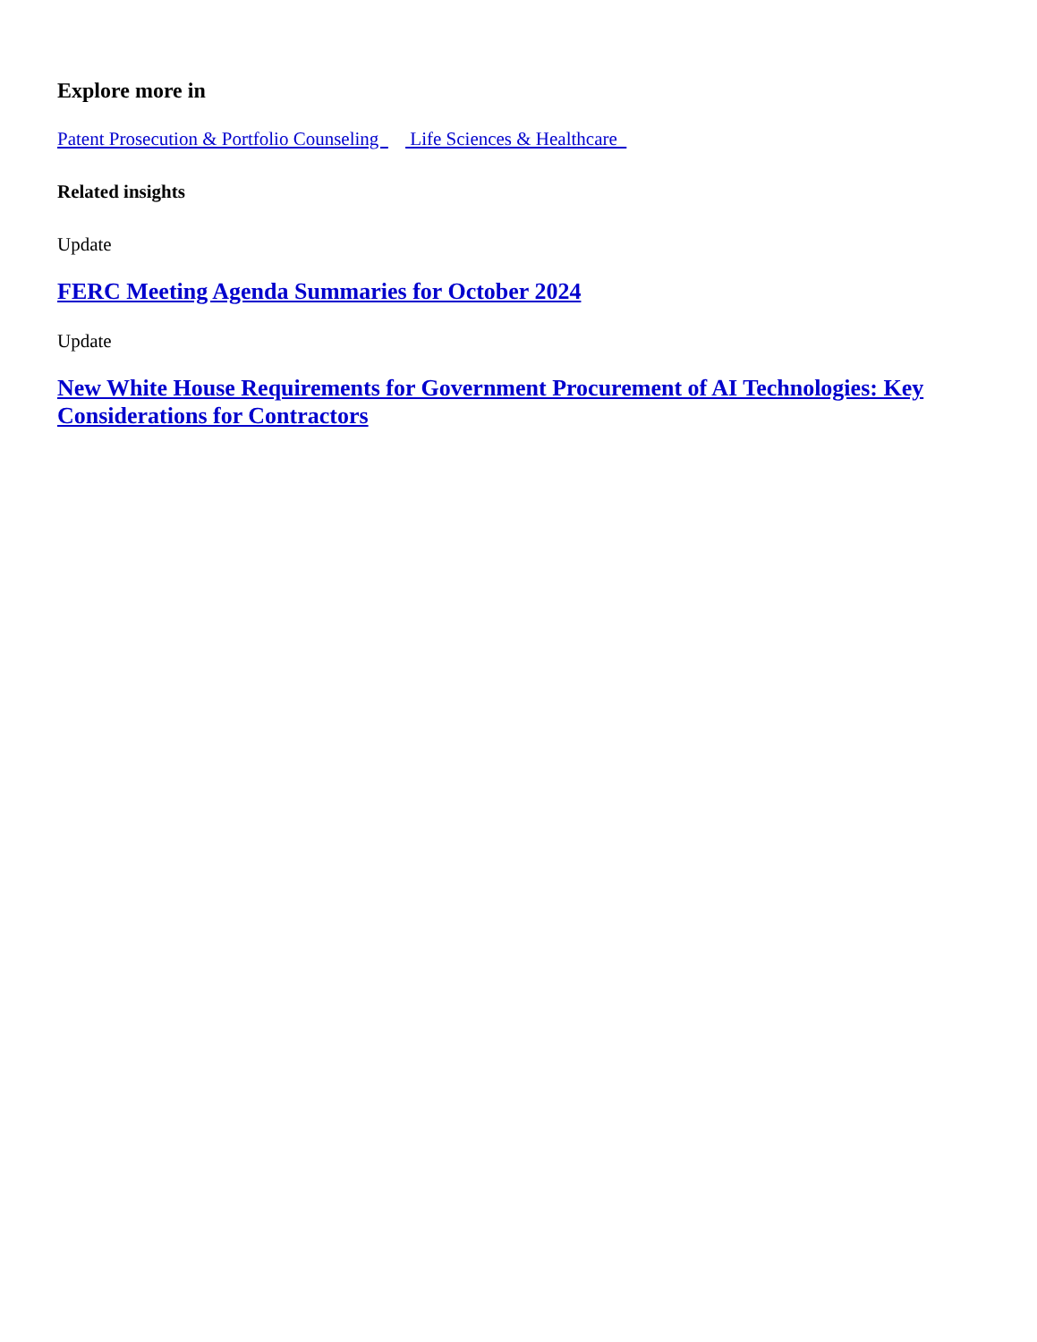Explore more in
Patent Prosecution & Portfolio Counseling Life Sciences & Healthcare
Related insights
Update
FERC Meeting Agenda Summaries for October 2024
Update
New White House Requirements for Government Procurement of AI Technologies: Key Considerations for Contractors